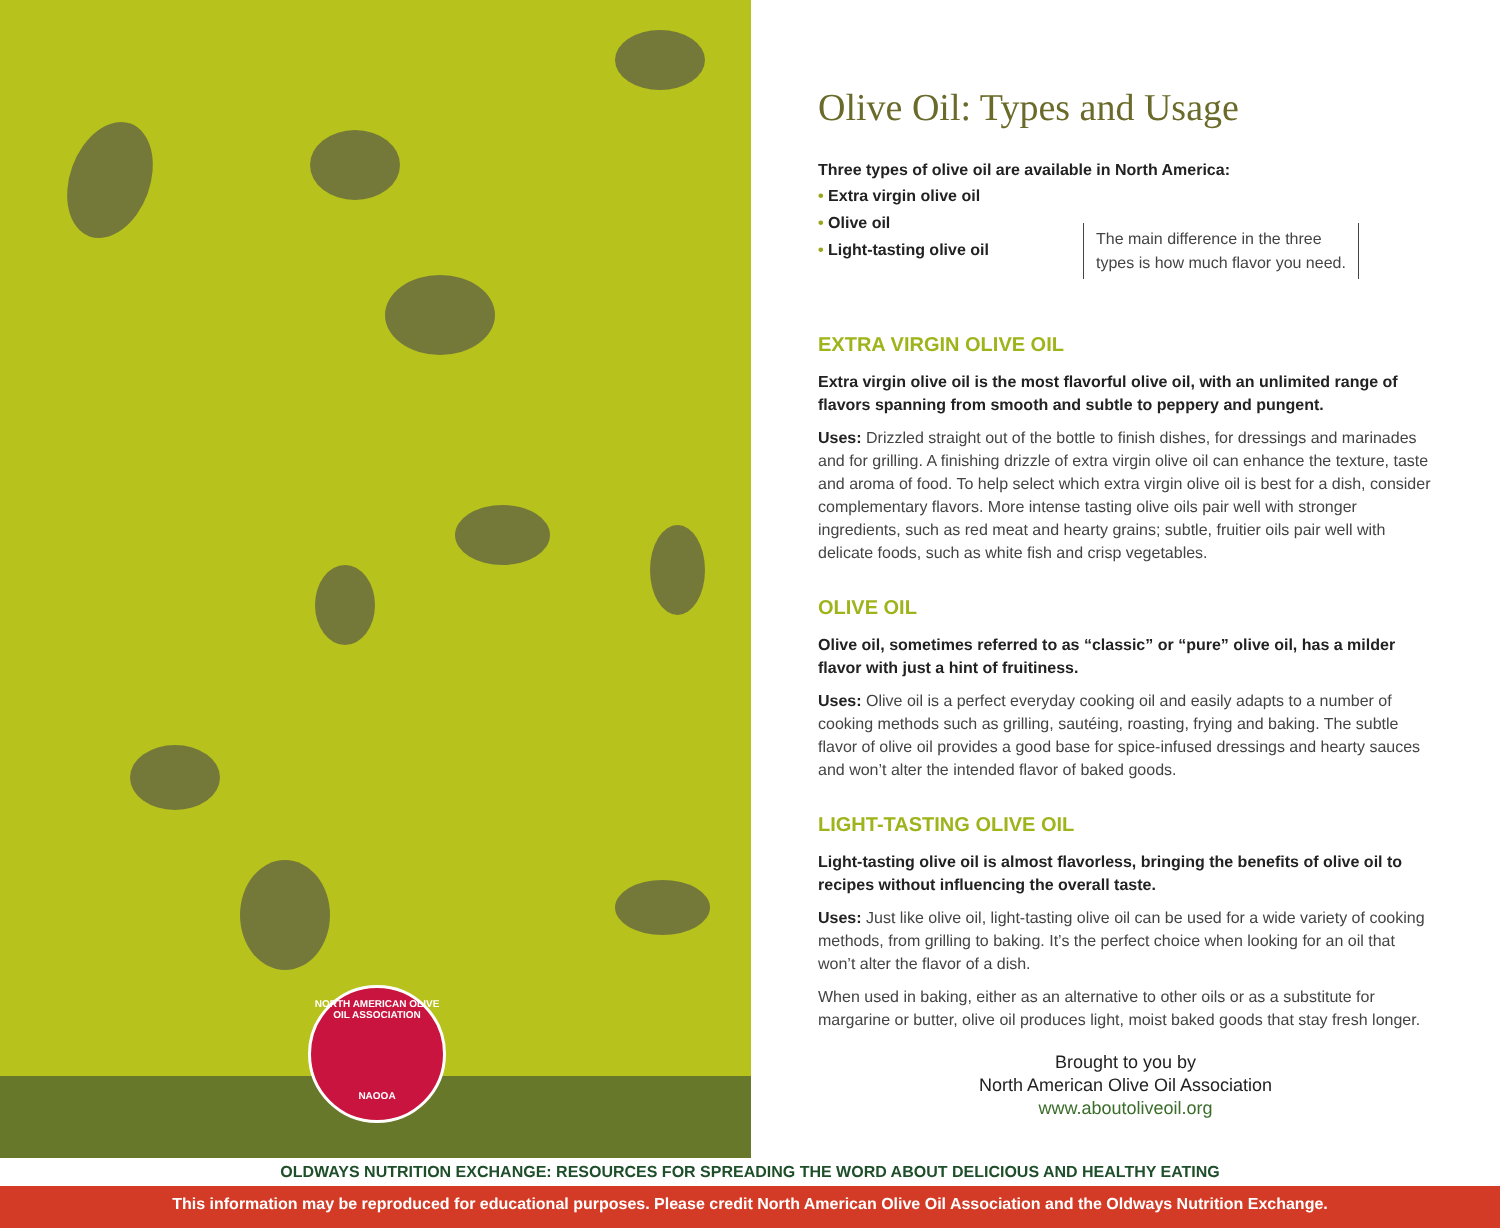NORTH AMERICAN OLIVE OIL ASSOCIATION
NAOOA
Olive Oil: Types and Usage
Three types of olive oil are available in North America:
• Extra virgin olive oil
• Olive oil
• Light-tasting olive oil
The main difference in the three
types is how much flavor you need.
EXTRA VIRGIN OLIVE OIL
Extra virgin olive oil is the most flavorful olive oil, with an unlimited range of flavors spanning from smooth and subtle to peppery and pungent.
Uses: Drizzled straight out of the bottle to finish dishes, for dressings and marinades and for grilling. A finishing drizzle of extra virgin olive oil can enhance the texture, taste and aroma of food. To help select which extra virgin olive oil is best for a dish, consider complementary flavors. More intense tasting olive oils pair well with stronger ingredients, such as red meat and hearty grains; subtle, fruitier oils pair well with delicate foods, such as white fish and crisp vegetables.
OLIVE OIL
Olive oil, sometimes referred to as “classic” or “pure” olive oil, has a milder flavor with just a hint of fruitiness.
Uses: Olive oil is a perfect everyday cooking oil and easily adapts to a number of cooking methods such as grilling, sautéing, roasting, frying and baking. The subtle flavor of olive oil provides a good base for spice-infused dressings and hearty sauces and won’t alter the intended flavor of baked goods.
LIGHT-TASTING OLIVE OIL
Light-tasting olive oil is almost flavorless, bringing the benefits of olive oil to recipes without influencing the overall taste.
Uses: Just like olive oil, light-tasting olive oil can be used for a wide variety of cooking methods, from grilling to baking. It’s the perfect choice when looking for an oil that won’t alter the flavor of a dish.
When used in baking, either as an alternative to other oils or as a substitute for margarine or butter, olive oil produces light, moist baked goods that stay fresh longer.
Brought to you by
North American Olive Oil Association
www.aboutoliveoil.org
OLDWAYS NUTRITION EXCHANGE: RESOURCES FOR SPREADING THE WORD ABOUT DELICIOUS AND HEALTHY EATING
This information may be reproduced for educational purposes. Please credit North American Olive Oil Association and the Oldways Nutrition Exchange.